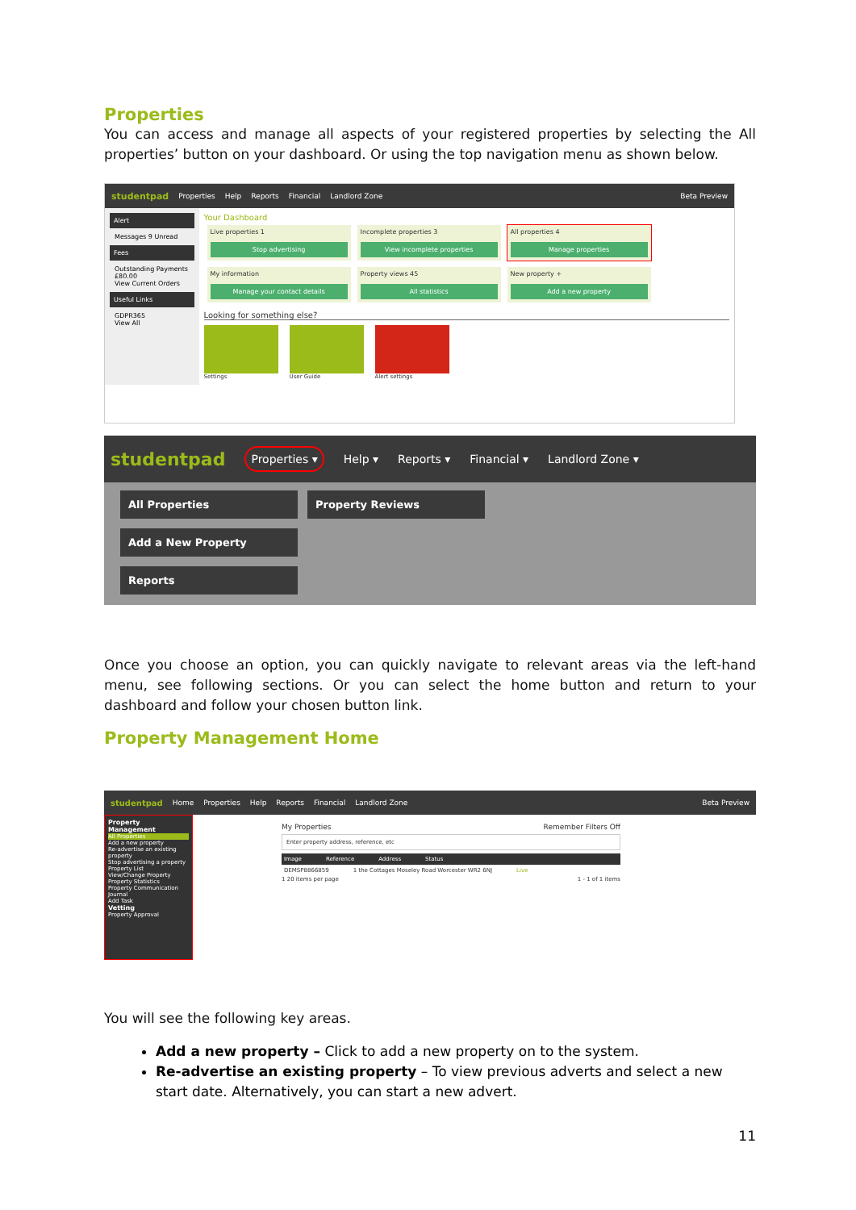Properties
You can access and manage all aspects of your registered properties by selecting the All properties’ button on your dashboard. Or using the top navigation menu as shown below.
studentpad Properties Help Reports Financial Landlord Zone Beta Preview
Alert
Messages 9 Unread
Fees
Outstanding Payments £80.00
View Current Orders
Useful Links
GDPR365
View All
Your Dashboard
Live properties 1
Stop advertising
Incomplete properties 3
View incomplete properties
All properties 4
Manage properties
My information
Manage your contact details
Property views 45
All statistics
New property +
Add a new property
Looking for something else?
Settings User Guide Alert settings
studentpad Properties ▾ Help ▾ Reports ▾ Financial ▾ Landlord Zone ▾
All Properties
Property Reviews
Add a New Property
Reports
Once you choose an option, you can quickly navigate to relevant areas via the left-hand menu, see following sections. Or you can select the home button and return to your dashboard and follow your chosen button link.
Property Management Home
studentpad Home Properties Help Reports Financial Landlord Zone Beta Preview
Property Management
All Properties
Add a new property
Re-advertise an existing property
Stop advertising a property
Property List
View/Change Property
Property Statistics
Property Communication Journal
Add Task
Vetting
Property Approval
My Properties Remember Filters Off
Enter property address, reference, etc
Image Reference Address Status
DEMSP8866859 1 the Cottages Moseley Road Worcester WR2 6NJ Live
1 20 items per page 1 - 1 of 1 items
You will see the following key areas.
Add a new property – Click to add a new property on to the system.
Re-advertise an existing property – To view previous adverts and select a new start date. Alternatively, you can start a new advert.
11